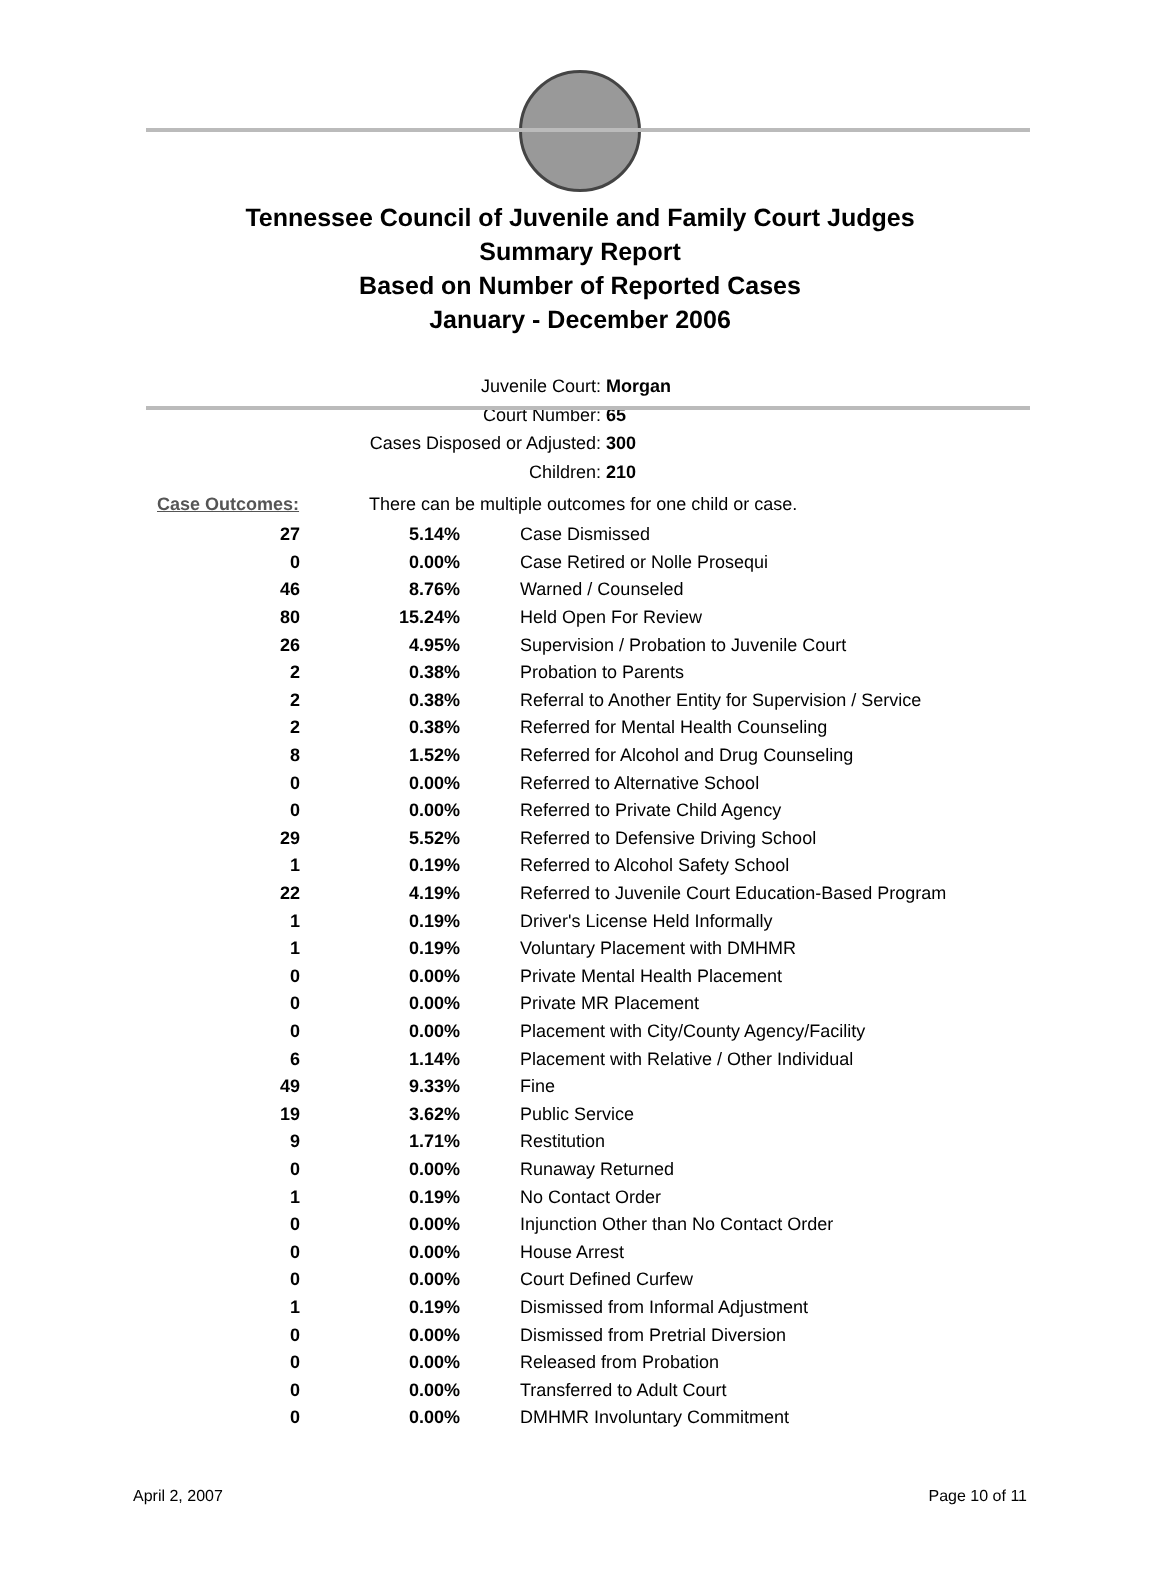Tennessee Council of Juvenile and Family Court Judges
Summary Report
Based on Number of Reported Cases
January - December 2006
Juvenile Court: Morgan
Court Number: 65
Cases Disposed or Adjusted: 300
Children: 210
Case Outcomes: There can be multiple outcomes for one child or case.
| 27 | 5.14% | Case Dismissed |
| 0 | 0.00% | Case Retired or Nolle Prosequi |
| 46 | 8.76% | Warned / Counseled |
| 80 | 15.24% | Held Open For Review |
| 26 | 4.95% | Supervision / Probation to Juvenile Court |
| 2 | 0.38% | Probation to Parents |
| 2 | 0.38% | Referral to Another Entity for Supervision / Service |
| 2 | 0.38% | Referred for Mental Health Counseling |
| 8 | 1.52% | Referred for Alcohol and Drug Counseling |
| 0 | 0.00% | Referred to Alternative School |
| 0 | 0.00% | Referred to Private Child Agency |
| 29 | 5.52% | Referred to Defensive Driving School |
| 1 | 0.19% | Referred to Alcohol Safety School |
| 22 | 4.19% | Referred to Juvenile Court Education-Based Program |
| 1 | 0.19% | Driver's License Held Informally |
| 1 | 0.19% | Voluntary Placement with DMHMR |
| 0 | 0.00% | Private Mental Health Placement |
| 0 | 0.00% | Private MR Placement |
| 0 | 0.00% | Placement with City/County Agency/Facility |
| 6 | 1.14% | Placement with Relative / Other Individual |
| 49 | 9.33% | Fine |
| 19 | 3.62% | Public Service |
| 9 | 1.71% | Restitution |
| 0 | 0.00% | Runaway Returned |
| 1 | 0.19% | No Contact Order |
| 0 | 0.00% | Injunction Other than No Contact Order |
| 0 | 0.00% | House Arrest |
| 0 | 0.00% | Court Defined Curfew |
| 1 | 0.19% | Dismissed from Informal Adjustment |
| 0 | 0.00% | Dismissed from Pretrial Diversion |
| 0 | 0.00% | Released from Probation |
| 0 | 0.00% | Transferred to Adult Court |
| 0 | 0.00% | DMHMR Involuntary Commitment |
April 2, 2007 Page 10 of 11